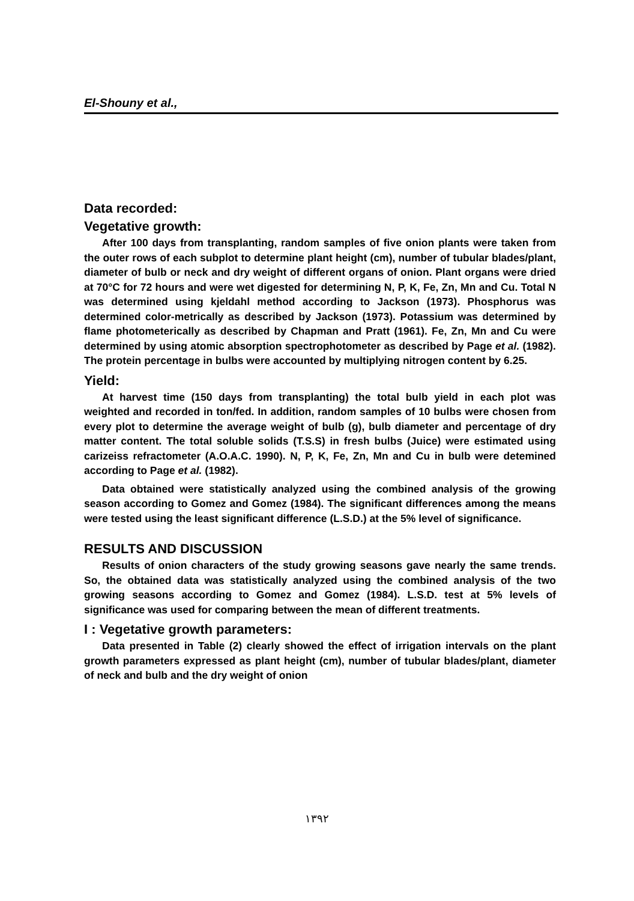El-Shouny et al.,
Data recorded:
Vegetative growth:
After 100 days from transplanting, random samples of five onion plants were taken from the outer rows of each subplot to determine plant height (cm), number of tubular blades/plant, diameter of bulb or neck and dry weight of different organs of onion. Plant organs were dried at 70°C for 72 hours and were wet digested for determining N, P, K, Fe, Zn, Mn and Cu. Total N was determined using kjeldahl method according to Jackson (1973). Phosphorus was determined color-metrically as described by Jackson (1973). Potassium was determined by flame photometerically as described by Chapman and Pratt (1961). Fe, Zn, Mn and Cu were determined by using atomic absorption spectrophotometer as described by Page et al. (1982). The protein percentage in bulbs were accounted by multiplying nitrogen content by 6.25.
Yield:
At harvest time (150 days from transplanting) the total bulb yield in each plot was weighted and recorded in ton/fed. In addition, random samples of 10 bulbs were chosen from every plot to determine the average weight of bulb (g), bulb diameter and percentage of dry matter content. The total soluble solids (T.S.S) in fresh bulbs (Juice) were estimated using carizeiss refractometer (A.O.A.C. 1990). N, P, K, Fe, Zn, Mn and Cu in bulb were detemined according to Page et al. (1982).
Data obtained were statistically analyzed using the combined analysis of the growing season according to Gomez and Gomez (1984). The significant differences among the means were tested using the least significant difference (L.S.D.) at the 5% level of significance.
RESULTS AND DISCUSSION
Results of onion characters of the study growing seasons gave nearly the same trends. So, the obtained data was statistically analyzed using the combined analysis of the two growing seasons according to Gomez and Gomez (1984). L.S.D. test at 5% levels of significance was used for comparing between the mean of different treatments.
I : Vegetative growth parameters:
Data presented in Table (2) clearly showed the effect of irrigation intervals on the plant growth parameters expressed as plant height (cm), number of tubular blades/plant, diameter of neck and bulb and the dry weight of onion
١٣٩٢